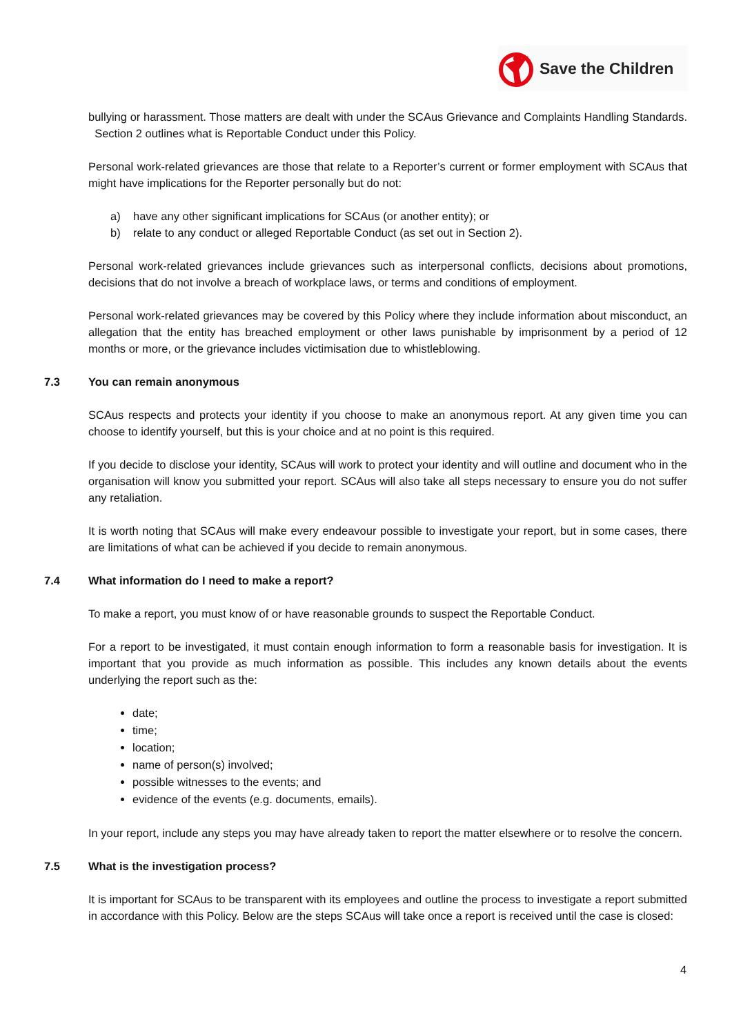Save the Children
bullying or harassment. Those matters are dealt with under the SCAus Grievance and Complaints Handling Standards. Section 2 outlines what is Reportable Conduct under this Policy.
Personal work-related grievances are those that relate to a Reporter’s current or former employment with SCAus that might have implications for the Reporter personally but do not:
a) have any other significant implications for SCAus (or another entity); or
b) relate to any conduct or alleged Reportable Conduct (as set out in Section 2).
Personal work-related grievances include grievances such as interpersonal conflicts, decisions about promotions, decisions that do not involve a breach of workplace laws, or terms and conditions of employment.
Personal work-related grievances may be covered by this Policy where they include information about misconduct, an allegation that the entity has breached employment or other laws punishable by imprisonment by a period of 12 months or more, or the grievance includes victimisation due to whistleblowing.
7.3 You can remain anonymous
SCAus respects and protects your identity if you choose to make an anonymous report. At any given time you can choose to identify yourself, but this is your choice and at no point is this required.
If you decide to disclose your identity, SCAus will work to protect your identity and will outline and document who in the organisation will know you submitted your report. SCAus will also take all steps necessary to ensure you do not suffer any retaliation.
It is worth noting that SCAus will make every endeavour possible to investigate your report, but in some cases, there are limitations of what can be achieved if you decide to remain anonymous.
7.4 What information do I need to make a report?
To make a report, you must know of or have reasonable grounds to suspect the Reportable Conduct.
For a report to be investigated, it must contain enough information to form a reasonable basis for investigation. It is important that you provide as much information as possible. This includes any known details about the events underlying the report such as the:
date;
time;
location;
name of person(s) involved;
possible witnesses to the events; and
evidence of the events (e.g. documents, emails).
In your report, include any steps you may have already taken to report the matter elsewhere or to resolve the concern.
7.5 What is the investigation process?
It is important for SCAus to be transparent with its employees and outline the process to investigate a report submitted in accordance with this Policy. Below are the steps SCAus will take once a report is received until the case is closed:
4